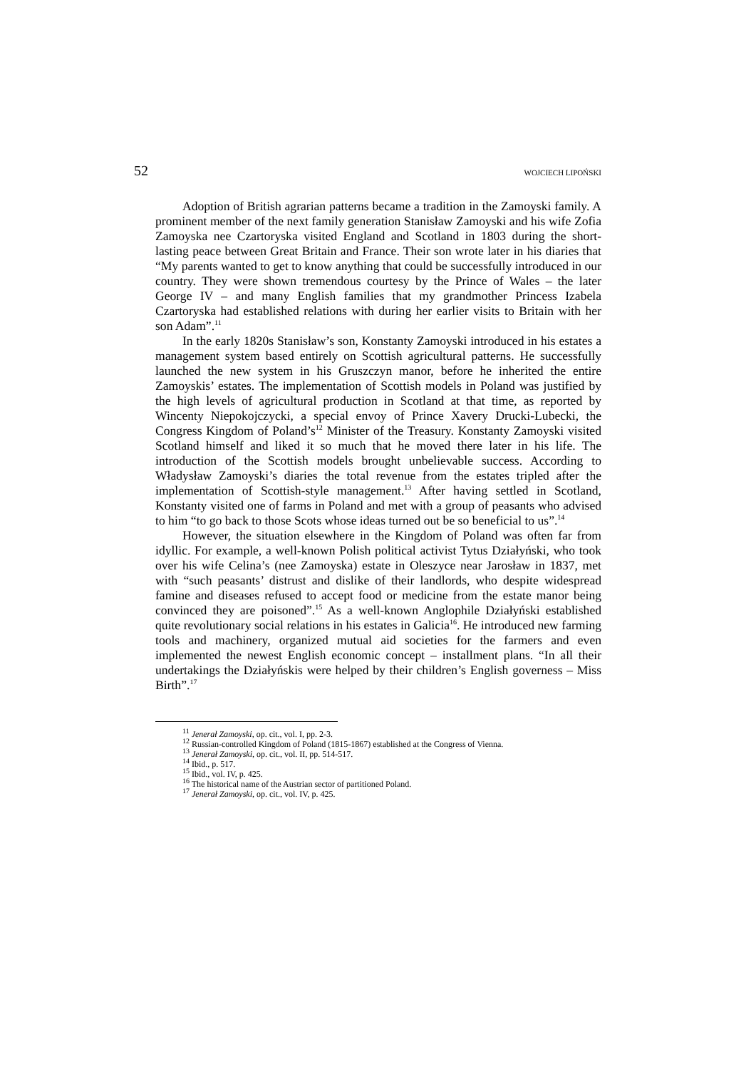52 WOJCIECH LIPOŃSKI
Adoption of British agrarian patterns became a tradition in the Zamoyski family. A prominent member of the next family generation Stanisław Zamoyski and his wife Zofia Zamoyska nee Czartoryska visited England and Scotland in 1803 during the short-lasting peace between Great Britain and France. Their son wrote later in his diaries that “My parents wanted to get to know anything that could be successfully introduced in our country. They were shown tremendous courtesy by the Prince of Wales – the later George IV – and many English families that my grandmother Princess Izabela Czartoryska had established relations with during her earlier visits to Britain with her son Adam”.<sup>11</sup>
In the early 1820s Stanisław’s son, Konstanty Zamoyski introduced in his estates a management system based entirely on Scottish agricultural patterns. He successfully launched the new system in his Gruszczyn manor, before he inherited the entire Zamoyskis’ estates. The implementation of Scottish models in Poland was justified by the high levels of agricultural production in Scotland at that time, as reported by Wincenty Niepokojczycki, a special envoy of Prince Xavery Drucki-Lubecki, the Congress Kingdom of Poland’s<sup>12</sup> Minister of the Treasury. Konstanty Zamoyski visited Scotland himself and liked it so much that he moved there later in his life. The introduction of the Scottish models brought unbelievable success. According to Władysław Zamoyski’s diaries the total revenue from the estates tripled after the implementation of Scottish-style management.<sup>13</sup> After having settled in Scotland, Konstanty visited one of farms in Poland and met with a group of peasants who advised to him “to go back to those Scots whose ideas turned out be so beneficial to us”.<sup>14</sup>
However, the situation elsewhere in the Kingdom of Poland was often far from idyllic. For example, a well-known Polish political activist Tytus Działyński, who took over his wife Celina’s (nee Zamoyska) estate in Oleszyce near Jarosław in 1837, met with “such peasants’ distrust and dislike of their landlords, who despite widespread famine and diseases refused to accept food or medicine from the estate manor being convinced they are poisoned”.<sup>15</sup> As a well-known Anglophile Działyński established quite revolutionary social relations in his estates in Galicia<sup>16</sup>. He introduced new farming tools and machinery, organized mutual aid societies for the farmers and even implemented the newest English economic concept – installment plans. “In all their undertakings the Działyńskis were helped by their children’s English governess – Miss Birth”.<sup>17</sup>
<sup>11</sup> Jenerał Zamoyski, op. cit., vol. I, pp. 2-3.
<sup>12</sup> Russian-controlled Kingdom of Poland (1815-1867) established at the Congress of Vienna.
<sup>13</sup> Jenerał Zamoyski, op. cit., vol. II, pp. 514-517.
<sup>14</sup> Ibid., p. 517.
<sup>15</sup> Ibid., vol. IV, p. 425.
<sup>16</sup> The historical name of the Austrian sector of partitioned Poland.
<sup>17</sup> Jenerał Zamoyski, op. cit., vol. IV, p. 425.